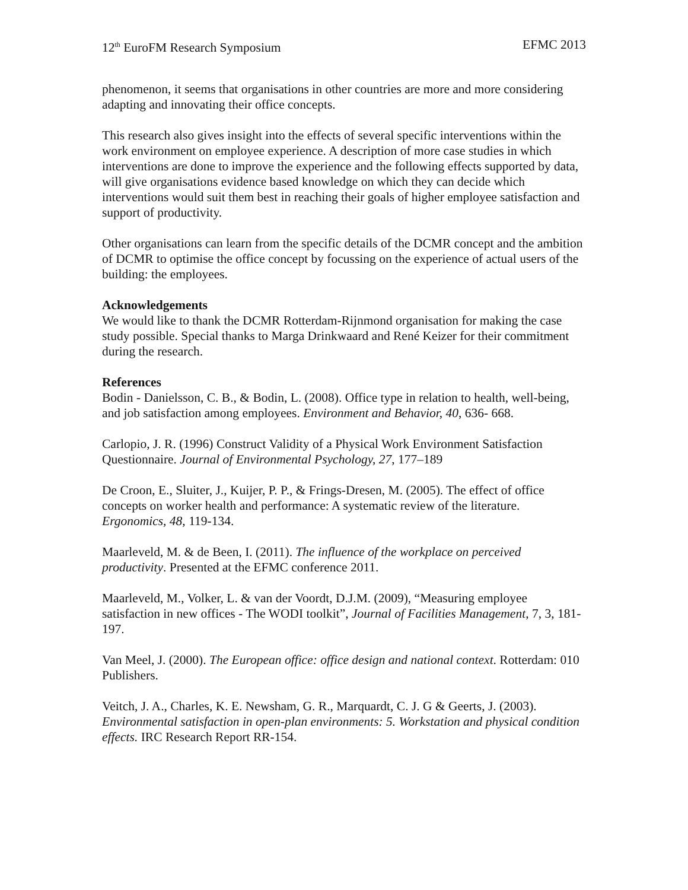12<sup>th</sup> EuroFM Research Symposium EFMC 2013
phenomenon, it seems that organisations in other countries are more and more considering adapting and innovating their office concepts.
This research also gives insight into the effects of several specific interventions within the work environment on employee experience. A description of more case studies in which interventions are done to improve the experience and the following effects supported by data, will give organisations evidence based knowledge on which they can decide which interventions would suit them best in reaching their goals of higher employee satisfaction and support of productivity.
Other organisations can learn from the specific details of the DCMR concept and the ambition of DCMR to optimise the office concept by focussing on the experience of actual users of the building: the employees.
Acknowledgements
We would like to thank the DCMR Rotterdam-Rijnmond organisation for making the case study possible. Special thanks to Marga Drinkwaard and René Keizer for their commitment during the research.
References
Bodin - Danielsson, C. B., & Bodin, L. (2008). Office type in relation to health, well-being, and job satisfaction among employees. Environment and Behavior, 40, 636- 668.
Carlopio, J. R. (1996) Construct Validity of a Physical Work Environment Satisfaction Questionnaire. Journal of Environmental Psychology, 27, 177–189
De Croon, E., Sluiter, J., Kuijer, P. P., & Frings-Dresen, M. (2005). The effect of office concepts on worker health and performance: A systematic review of the literature. Ergonomics, 48, 119-134.
Maarleveld, M. & de Been, I. (2011). The influence of the workplace on perceived productivity. Presented at the EFMC conference 2011.
Maarleveld, M., Volker, L. & van der Voordt, D.J.M. (2009), “Measuring employee satisfaction in new offices - The WODI toolkit”, Journal of Facilities Management, 7, 3, 181-197.
Van Meel, J. (2000). The European office: office design and national context. Rotterdam: 010 Publishers.
Veitch, J. A., Charles, K. E. Newsham, G. R., Marquardt, C. J. G & Geerts, J. (2003). Environmental satisfaction in open-plan environments: 5. Workstation and physical condition effects. IRC Research Report RR-154.